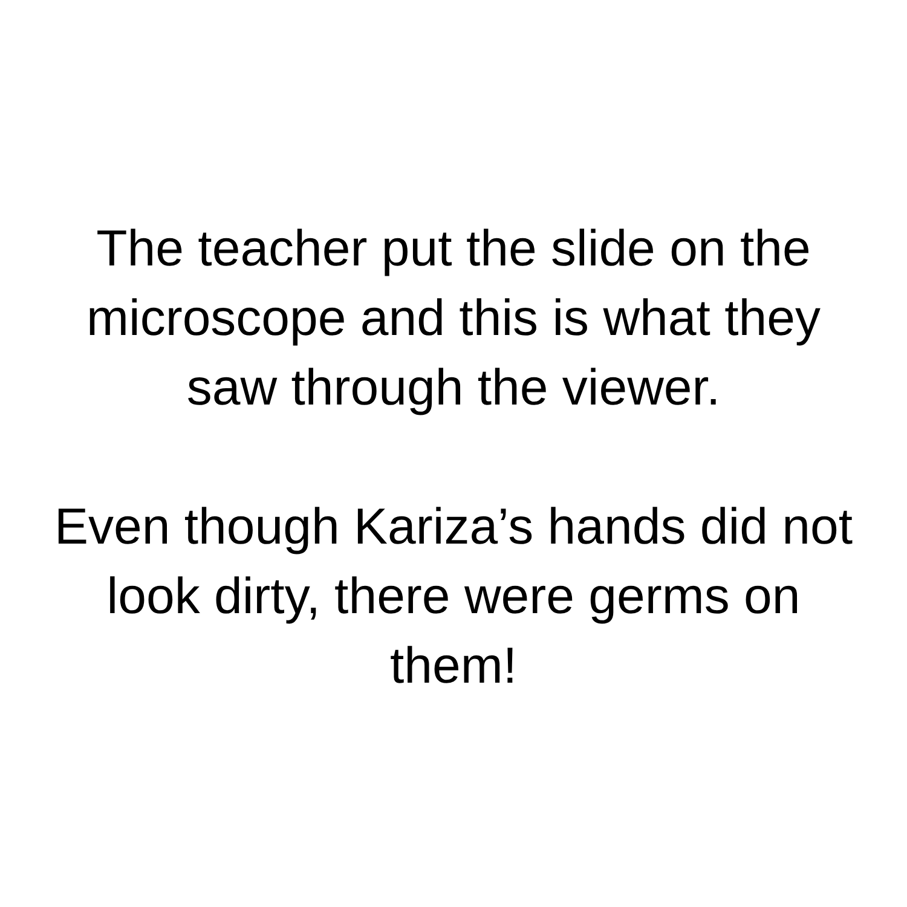The teacher put the slide on the
microscope and this is what they
saw through the viewer.
Even though Kariza’s hands did not
look dirty, there were germs on
them!